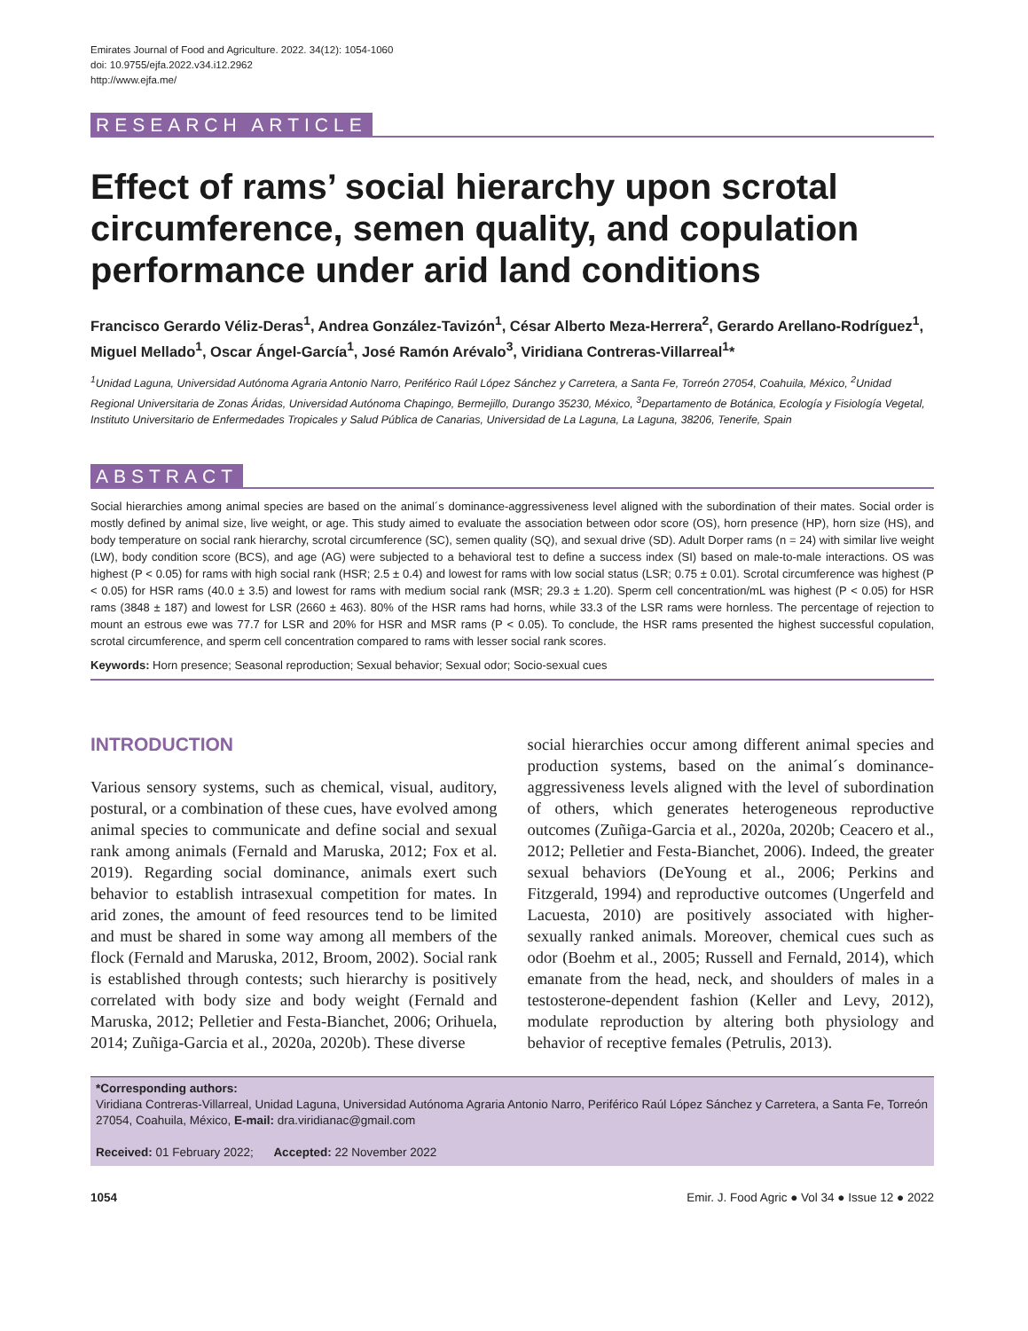Emirates Journal of Food and Agriculture. 2022. 34(12): 1054-1060
doi: 10.9755/ejfa.2022.v34.i12.2962
http://www.ejfa.me/
RESEARCH ARTICLE
Effect of rams’ social hierarchy upon scrotal circumference, semen quality, and copulation performance under arid land conditions
Francisco Gerardo Véliz-Deras<sup>1</sup>, Andrea González-Tavizón<sup>1</sup>, César Alberto Meza-Herrera<sup>2</sup>, Gerardo Arellano-Rodríguez<sup>1</sup>, Miguel Mellado<sup>1</sup>, Oscar Ángel-García<sup>1</sup>, José Ramón Arévalo<sup>3</sup>, Viridiana Contreras-Villarreal<sup>1</sup>*
<sup>1</sup> Unidad Laguna, Universidad Autónoma Agraria Antonio Narro, Periférico Raúl López Sánchez y Carretera, a Santa Fe, Torreón 27054, Coahuila, México, <sup>2</sup>Unidad Regional Universitaria de Zonas Áridas, Universidad Autónoma Chapingo, Bermejillo, Durango 35230, México, <sup>3</sup>Departamento de Botánica, Ecología y Fisiología Vegetal, Instituto Universitario de Enfermedades Tropicales y Salud Pública de Canarias, Universidad de La Laguna, La Laguna, 38206, Tenerife, Spain
ABSTRACT
Social hierarchies among animal species are based on the animal´s dominance-aggressiveness level aligned with the subordination of their mates. Social order is mostly defined by animal size, live weight, or age. This study aimed to evaluate the association between odor score (OS), horn presence (HP), horn size (HS), and body temperature on social rank hierarchy, scrotal circumference (SC), semen quality (SQ), and sexual drive (SD). Adult Dorper rams (n = 24) with similar live weight (LW), body condition score (BCS), and age (AG) were subjected to a behavioral test to define a success index (SI) based on male-to-male interactions. OS was highest (P < 0.05) for rams with high social rank (HSR; 2.5 ± 0.4) and lowest for rams with low social status (LSR; 0.75 ± 0.01). Scrotal circumference was highest (P < 0.05) for HSR rams (40.0 ± 3.5) and lowest for rams with medium social rank (MSR; 29.3 ± 1.20). Sperm cell concentration/mL was highest (P < 0.05) for HSR rams (3848 ± 187) and lowest for LSR (2660 ± 463). 80% of the HSR rams had horns, while 33.3 of the LSR rams were hornless. The percentage of rejection to mount an estrous ewe was 77.7 for LSR and 20% for HSR and MSR rams (P < 0.05). To conclude, the HSR rams presented the highest successful copulation, scrotal circumference, and sperm cell concentration compared to rams with lesser social rank scores.
Keywords: Horn presence; Seasonal reproduction; Sexual behavior; Sexual odor; Socio-sexual cues
INTRODUCTION
Various sensory systems, such as chemical, visual, auditory, postural, or a combination of these cues, have evolved among animal species to communicate and define social and sexual rank among animals (Fernald and Maruska, 2012; Fox et al. 2019). Regarding social dominance, animals exert such behavior to establish intrasexual competition for mates. In arid zones, the amount of feed resources tend to be limited and must be shared in some way among all members of the flock (Fernald and Maruska, 2012, Broom, 2002). Social rank is established through contests; such hierarchy is positively correlated with body size and body weight (Fernald and Maruska, 2012; Pelletier and Festa-Bianchet, 2006; Orihuela, 2014; Zuñiga-Garcia et al., 2020a, 2020b). These diverse
social hierarchies occur among different animal species and production systems, based on the animal´s dominance-aggressiveness levels aligned with the level of subordination of others, which generates heterogeneous reproductive outcomes (Zuñiga-Garcia et al., 2020a, 2020b; Ceacero et al., 2012; Pelletier and Festa-Bianchet, 2006). Indeed, the greater sexual behaviors (DeYoung et al., 2006; Perkins and Fitzgerald, 1994) and reproductive outcomes (Ungerfeld and Lacuesta, 2010) are positively associated with higher-sexually ranked animals. Moreover, chemical cues such as odor (Boehm et al., 2005; Russell and Fernald, 2014), which emanate from the head, neck, and shoulders of males in a testosterone-dependent fashion (Keller and Levy, 2012), modulate reproduction by altering both physiology and behavior of receptive females (Petrulis, 2013).
*Corresponding authors:
Viridiana Contreras-Villarreal, Unidad Laguna, Universidad Autónoma Agraria Antonio Narro, Periférico Raúl López Sánchez y Carretera, a Santa Fe, Torreón 27054, Coahuila, México, E-mail: dra.viridianac@gmail.com
Received: 01 February 2022; Accepted: 22 November 2022
1054 Emir. J. Food Agric ● Vol 34 ● Issue 12 ● 2022